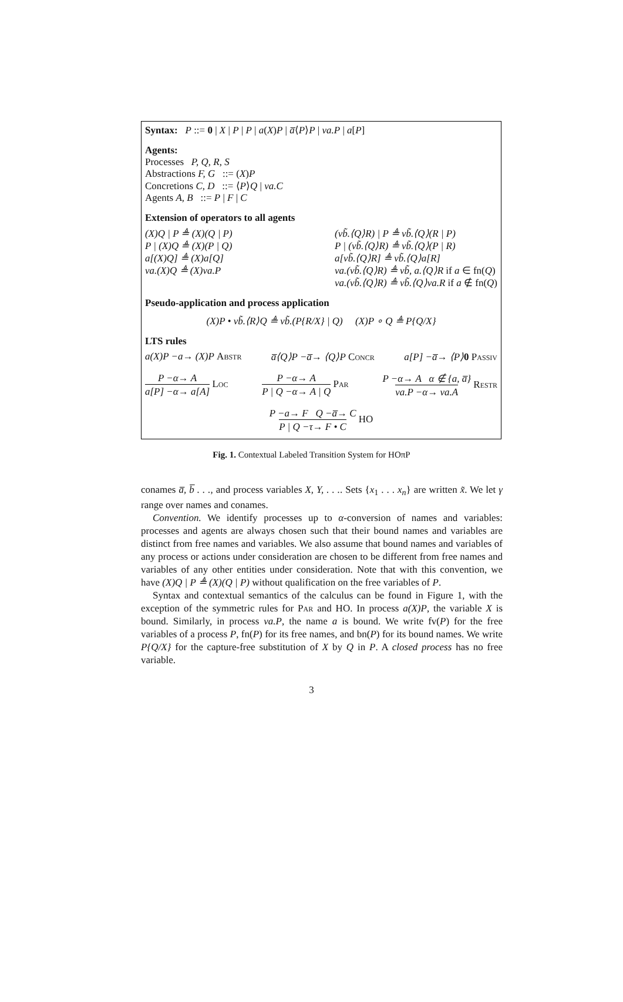Syntax: P ::= 0 | X | P | P | a(X)P | a̅⟨P⟩P | νa.P | a[P]
Agents:
Processes P, Q, R, S
Abstractions F, G ::= (X)P
Concretions C, D ::= ⟨P⟩Q | νa.C
Agents A, B ::= P | F | C
Extension of operators to all agents
(X)Q | P ≜ (X)(Q | P)
P | (X)Q ≜ (X)(P | Q)
a[(X)Q] ≜ (X)a[Q]
νa.(X)Q ≜ (X)νa.P
(νb̃.⟨Q⟩R) | P ≜ νb̃.⟨Q⟩(R | P)
P | (νb̃.⟨Q⟩R) ≜ νb̃.⟨Q⟩(P | R)
a[νb̃.⟨Q⟩R] ≜ νb̃.⟨Q⟩a[R]
νa.(νb̃.⟨Q⟩R) ≜ νb̃, a.⟨Q⟩R if a ∈ fn(Q)
νa.(νb̃.⟨Q⟩R) ≜ νb̃.⟨Q⟩νa.R if a ∉ fn(Q)
Pseudo-application and process application
(X)P • νb̃.⟨R⟩Q ≜ νb̃.(P{R/X} | Q) (X)P ∘ Q ≜ P{Q/X}
LTS rules
a(X)P −a→ (X)P Abstr a̅⟨Q⟩P −a̅→ ⟨Q⟩P Concr a[P] −a̅→ ⟨P⟩0 Passiv
P −α→ A a[P] −α→ a[A] Loc P −α→ A P | Q −α→ A | Q Par P −α→ A α ∉ {a, a̅} νa.P −α→ νa.A Restr
P −a→ F Q −a̅→ C P | Q −τ→ F • C HO
Fig. 1. Contextual Labeled Transition System for HOπP
conames a̅, b̅ . . ., and process variables X, Y, . . .. Sets {x<sub>1</sub> . . . x<sub>n</sub>} are written x̃. We let γ range over names and conames.
Convention. We identify processes up to α-conversion of names and variables: processes and agents are always chosen such that their bound names and variables are distinct from free names and variables. We also assume that bound names and variables of any process or actions under consideration are chosen to be different from free names and variables of any other entities under consideration. Note that with this convention, we have (X)Q | P ≜ (X)(Q | P) without qualification on the free variables of P.
Syntax and contextual semantics of the calculus can be found in Figure 1, with the exception of the symmetric rules for Par and HO. In process a(X)P, the variable X is bound. Similarly, in process νa.P, the name a is bound. We write fv(P) for the free variables of a process P, fn(P) for its free names, and bn(P) for its bound names. We write P{Q/X} for the capture-free substitution of X by Q in P. A closed process has no free variable.
3